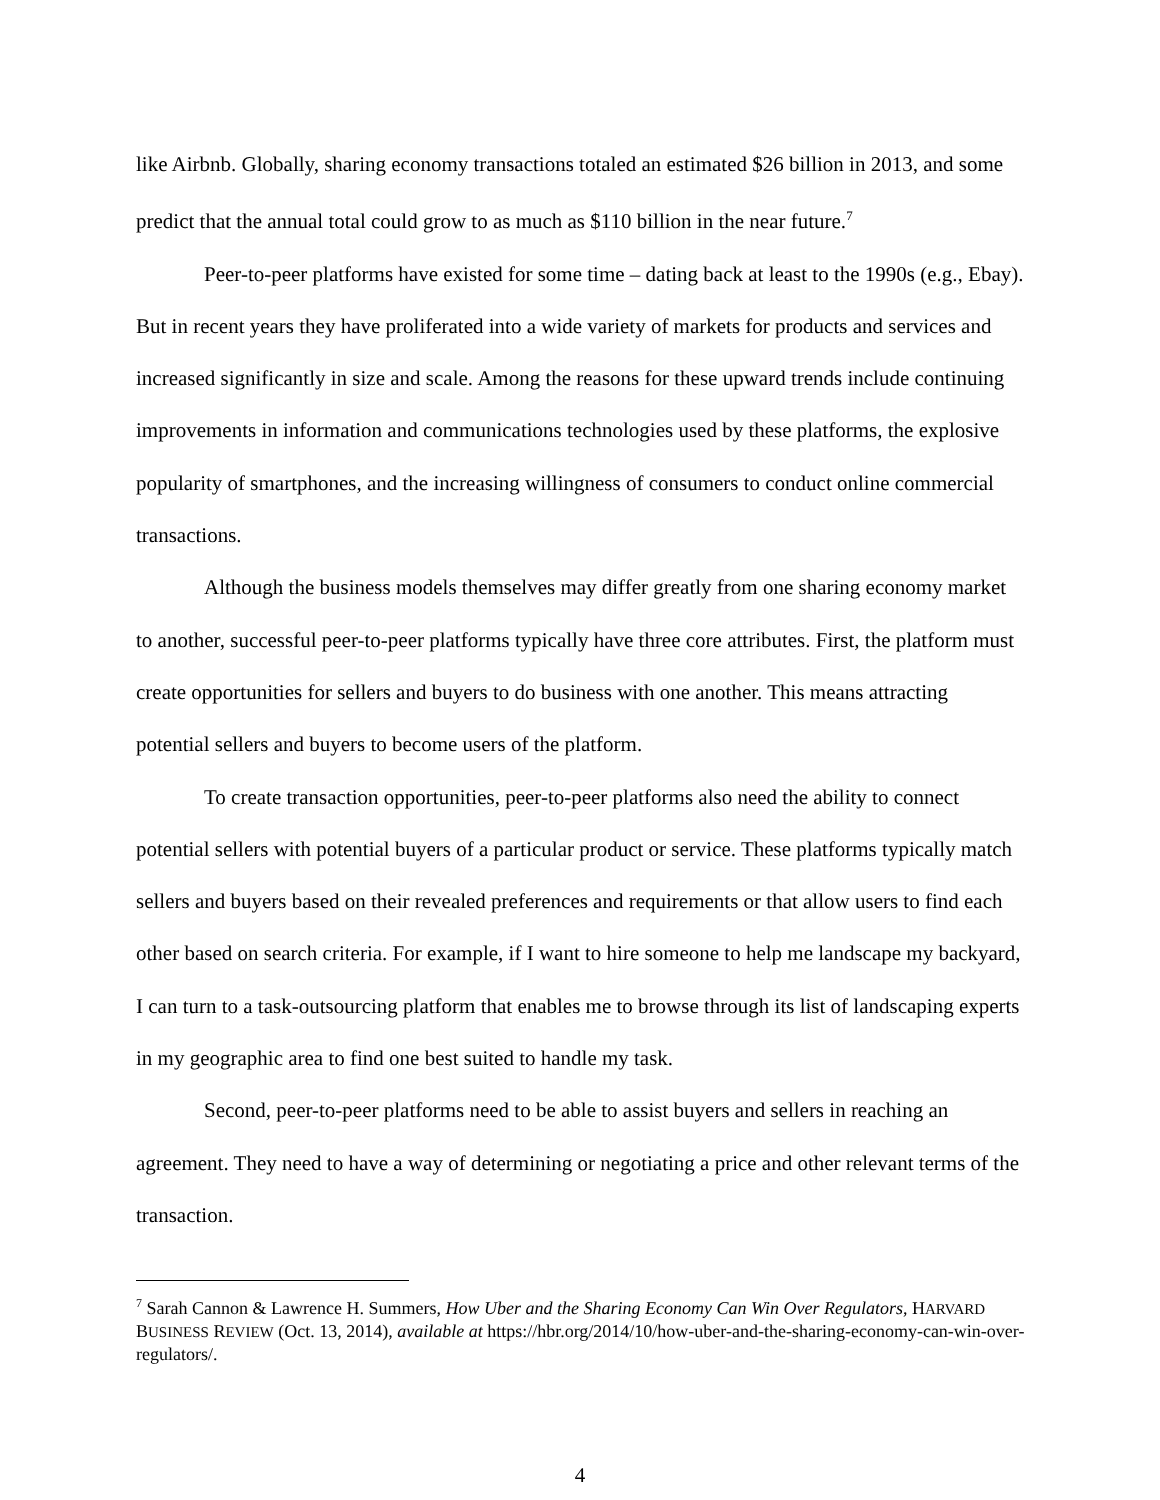like Airbnb. Globally, sharing economy transactions totaled an estimated $26 billion in 2013, and some predict that the annual total could grow to as much as $110 billion in the near future.<sup>7</sup>
Peer-to-peer platforms have existed for some time – dating back at least to the 1990s (e.g., Ebay). But in recent years they have proliferated into a wide variety of markets for products and services and increased significantly in size and scale. Among the reasons for these upward trends include continuing improvements in information and communications technologies used by these platforms, the explosive popularity of smartphones, and the increasing willingness of consumers to conduct online commercial transactions.
Although the business models themselves may differ greatly from one sharing economy market to another, successful peer-to-peer platforms typically have three core attributes. First, the platform must create opportunities for sellers and buyers to do business with one another. This means attracting potential sellers and buyers to become users of the platform.
To create transaction opportunities, peer-to-peer platforms also need the ability to connect potential sellers with potential buyers of a particular product or service. These platforms typically match sellers and buyers based on their revealed preferences and requirements or that allow users to find each other based on search criteria. For example, if I want to hire someone to help me landscape my backyard, I can turn to a task-outsourcing platform that enables me to browse through its list of landscaping experts in my geographic area to find one best suited to handle my task.
Second, peer-to-peer platforms need to be able to assist buyers and sellers in reaching an agreement. They need to have a way of determining or negotiating a price and other relevant terms of the transaction.
<sup>7</sup> Sarah Cannon & Lawrence H. Summers, How Uber and the Sharing Economy Can Win Over Regulators, HARVARD BUSINESS REVIEW (Oct. 13, 2014), available at https://hbr.org/2014/10/how-uber-and-the-sharing-economy-can-win-over-regulators/.
4